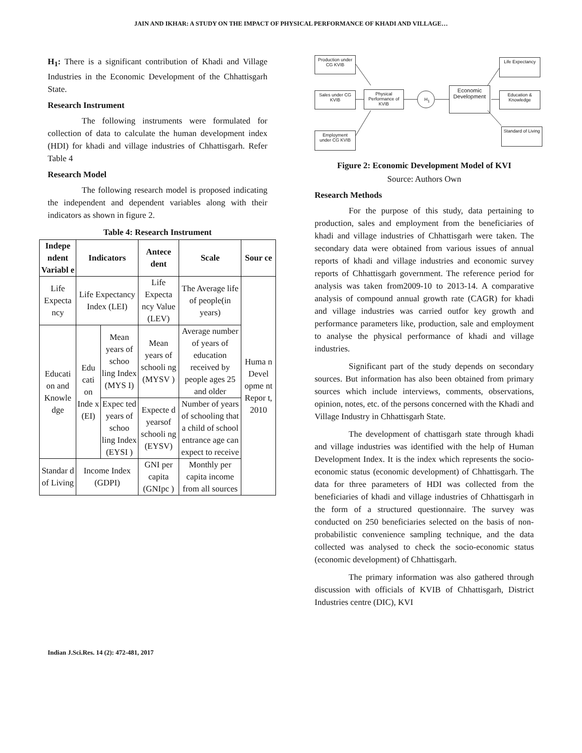JAIN AND IKHAR: A STUDY ON THE IMPACT OF PHYSICAL PERFORMANCE OF KHADI AND VILLAGE…
H<sub>1</sub>: There is a significant contribution of Khadi and Village Industries in the Economic Development of the Chhattisgarh State.
Research Instrument
The following instruments were formulated for collection of data to calculate the human development index (HDI) for khadi and village industries of Chhattisgarh. Refer Table 4
Research Model
The following research model is proposed indicating the independent and dependent variables along with their indicators as shown in figure 2.
Table 4: Research Instrument
| Indepe ndent Variabl e | Indicators | | Antece dent | Scale | Sour ce |
| --- | --- | --- | --- | --- | --- |
| Life Expecta ncy | Life Expectancy Index (LEI) | | Life Expecta ncy Value (LEV) | The Average life of people(in years) | Huma n Devel opme nt Repor t, 2010 |
| Educati on and Knowle dge | Edu cati on Inde x (EI) | Mean years of schoo ling Index (MYS I) | Mean years of schooli ng (MYSV ) | Average number of years of education received by people ages 25 and older | |
| | | Expec ted years of schoo ling Index (EYSI ) | Expecte d yearsof schooli ng (EYSV) | Number of years of schooling that a child of school entrance age can expect to receive | |
| Standar d of Living | Income Index (GDPI) | | GNI per capita (GNIpc ) | Monthly per capita income from all sources | |
Production under CG KVIB
Sales under CG KVIB
Employment under CG KVIB
Physical Performance of KVIB
H<sub>1</sub>
Economic Development
Life Expectancy
Education & Knowledge
Standard of Living
Figure 2: Economic Development Model of KVI
Source: Authors Own
Research Methods
For the purpose of this study, data pertaining to production, sales and employment from the beneficiaries of khadi and village industries of Chhattisgarh were taken. The secondary data were obtained from various issues of annual reports of khadi and village industries and economic survey reports of Chhattisgarh government. The reference period for analysis was taken from2009-10 to 2013-14. A comparative analysis of compound annual growth rate (CAGR) for khadi and village industries was carried outfor key growth and performance parameters like, production, sale and employment to analyse the physical performance of khadi and village industries.
Significant part of the study depends on secondary sources. But information has also been obtained from primary sources which include interviews, comments, observations, opinion, notes, etc. of the persons concerned with the Khadi and Village Industry in Chhattisgarh State.
The development of chattisgarh state through khadi and village industries was identified with the help of Human Development Index. It is the index which represents the socio-economic status (economic development) of Chhattisgarh. The data for three parameters of HDI was collected from the beneficiaries of khadi and village industries of Chhattisgarh in the form of a structured questionnaire. The survey was conducted on 250 beneficiaries selected on the basis of non-probabilistic convenience sampling technique, and the data collected was analysed to check the socio-economic status (economic development) of Chhattisgarh.
The primary information was also gathered through discussion with officials of KVIB of Chhattisgarh, District Industries centre (DIC), KVI
Indian J.Sci.Res. 14 (2): 472-481, 2017